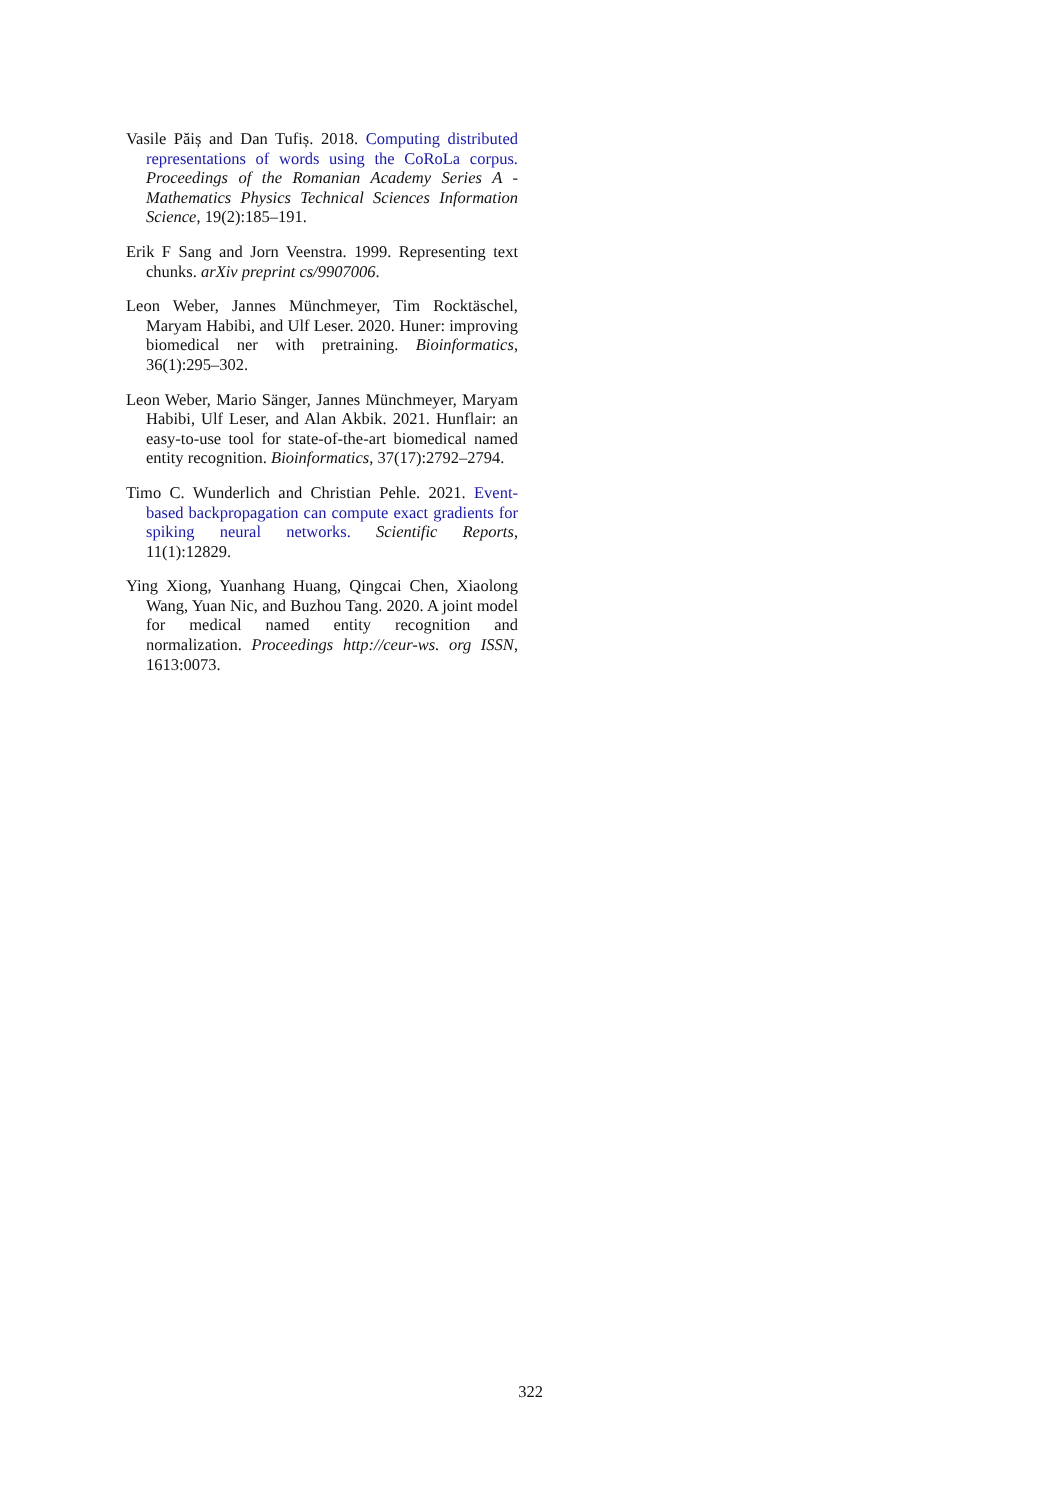Vasile Păiș and Dan Tufiș. 2018. Computing distributed representations of words using the CoRoLa corpus. Proceedings of the Romanian Academy Series A - Mathematics Physics Technical Sciences Information Science, 19(2):185–191.
Erik F Sang and Jorn Veenstra. 1999. Representing text chunks. arXiv preprint cs/9907006.
Leon Weber, Jannes Münchmeyer, Tim Rocktäschel, Maryam Habibi, and Ulf Leser. 2020. Huner: improving biomedical ner with pretraining. Bioinformatics, 36(1):295–302.
Leon Weber, Mario Sänger, Jannes Münchmeyer, Maryam Habibi, Ulf Leser, and Alan Akbik. 2021. Hunflair: an easy-to-use tool for state-of-the-art biomedical named entity recognition. Bioinformatics, 37(17):2792–2794.
Timo C. Wunderlich and Christian Pehle. 2021. Event-based backpropagation can compute exact gradients for spiking neural networks. Scientific Reports, 11(1):12829.
Ying Xiong, Yuanhang Huang, Qingcai Chen, Xiaolong Wang, Yuan Nic, and Buzhou Tang. 2020. A joint model for medical named entity recognition and normalization. Proceedings http://ceur-ws. org ISSN, 1613:0073.
322